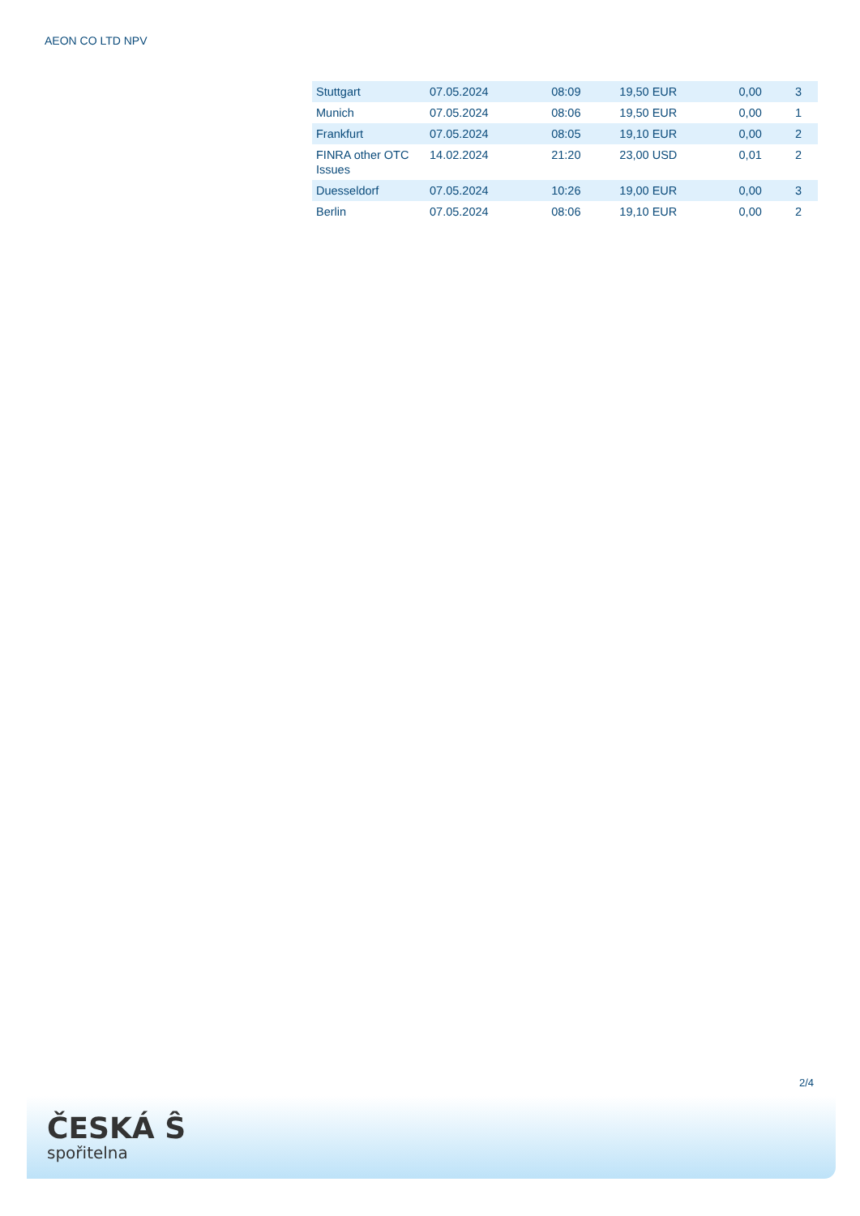AEON CO LTD NPV
| Stuttgart | 07.05.2024 | 08:09 | 19,50 EUR | 0,00 | 3 |
| Munich | 07.05.2024 | 08:06 | 19,50 EUR | 0,00 | 1 |
| Frankfurt | 07.05.2024 | 08:05 | 19,10 EUR | 0,00 | 2 |
| FINRA other OTC Issues | 14.02.2024 | 21:20 | 23,00 USD | 0,01 | 2 |
| Duesseldorf | 07.05.2024 | 10:26 | 19,00 EUR | 0,00 | 3 |
| Berlin | 07.05.2024 | 08:06 | 19,10 EUR | 0,00 | 2 |
2/4
ČESKÁ Ŝ
spořitelna